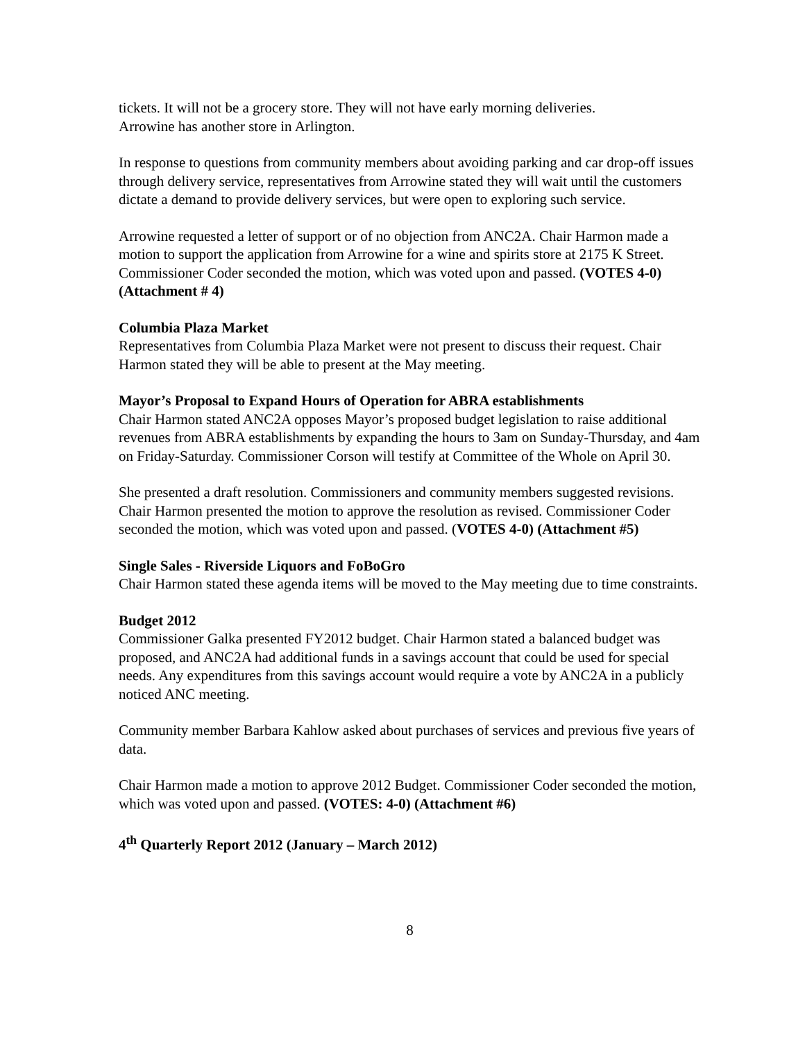tickets. It will not be a grocery store. They will not have early morning deliveries.
Arrowine has another store in Arlington.
In response to questions from community members about avoiding parking and car drop-off issues through delivery service, representatives from Arrowine stated they will wait until the customers dictate a demand to provide delivery services, but were open to exploring such service.
Arrowine requested a letter of support or of no objection from ANC2A. Chair Harmon made a motion to support the application from Arrowine for a wine and spirits store at 2175 K Street. Commissioner Coder seconded the motion, which was voted upon and passed. (VOTES 4-0) (Attachment # 4)
Columbia Plaza Market
Representatives from Columbia Plaza Market were not present to discuss their request. Chair Harmon stated they will be able to present at the May meeting.
Mayor’s Proposal to Expand Hours of Operation for ABRA establishments
Chair Harmon stated ANC2A opposes Mayor’s proposed budget legislation to raise additional revenues from ABRA establishments by expanding the hours to 3am on Sunday-Thursday, and 4am on Friday-Saturday. Commissioner Corson will testify at Committee of the Whole on April 30.
She presented a draft resolution. Commissioners and community members suggested revisions. Chair Harmon presented the motion to approve the resolution as revised. Commissioner Coder seconded the motion, which was voted upon and passed. (VOTES 4-0) (Attachment #5)
Single Sales - Riverside Liquors and FoBoGro
Chair Harmon stated these agenda items will be moved to the May meeting due to time constraints.
Budget 2012
Commissioner Galka presented FY2012 budget. Chair Harmon stated a balanced budget was proposed, and ANC2A had additional funds in a savings account that could be used for special needs. Any expenditures from this savings account would require a vote by ANC2A in a publicly noticed ANC meeting.
Community member Barbara Kahlow asked about purchases of services and previous five years of data.
Chair Harmon made a motion to approve 2012 Budget. Commissioner Coder seconded the motion, which was voted upon and passed. (VOTES: 4-0) (Attachment #6)
4<sup>th</sup> Quarterly Report 2012 (January – March 2012)
8